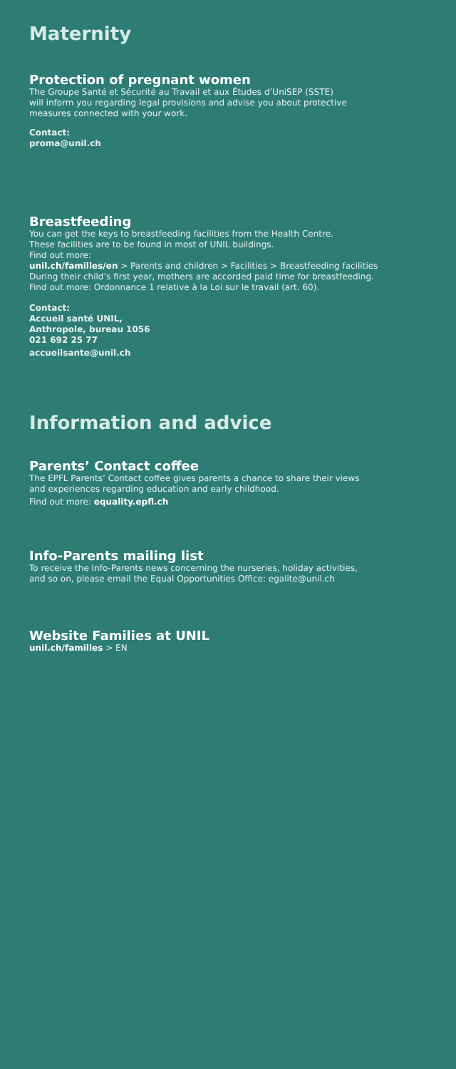Maternity
Protection of pregnant women
The Groupe Santé et Sécurité au Travail et aux Études d’UniSEP (SSTE)
will inform you regarding legal provisions and advise you about protective
measures connected with your work.
Contact:
proma@unil.ch
Breastfeeding
You can get the keys to breastfeeding facilities from the Health Centre.
These facilities are to be found in most of UNIL buildings.
Find out more:
unil.ch/familles/en > Parents and children > Facilities > Breastfeeding facilities
During their child’s first year, mothers are accorded paid time for breastfeeding.
Find out more: Ordonnance 1 relative à la Loi sur le travail (art. 60).
Contact:
Accueil santé UNIL,
Anthropole, bureau 1056
021 692 25 77
accueilsante@unil.ch
Information and advice
Parents’ Contact coffee
The EPFL Parents’ Contact coffee gives parents a chance to share their views
and experiences regarding education and early childhood.
Find out more: equality.epfl.ch
Info-Parents mailing list
To receive the Info-Parents news concerning the nurseries, holiday activities,
and so on, please email the Equal Opportunities Office: egalite@unil.ch
Website Families at UNIL
unil.ch/familles > EN